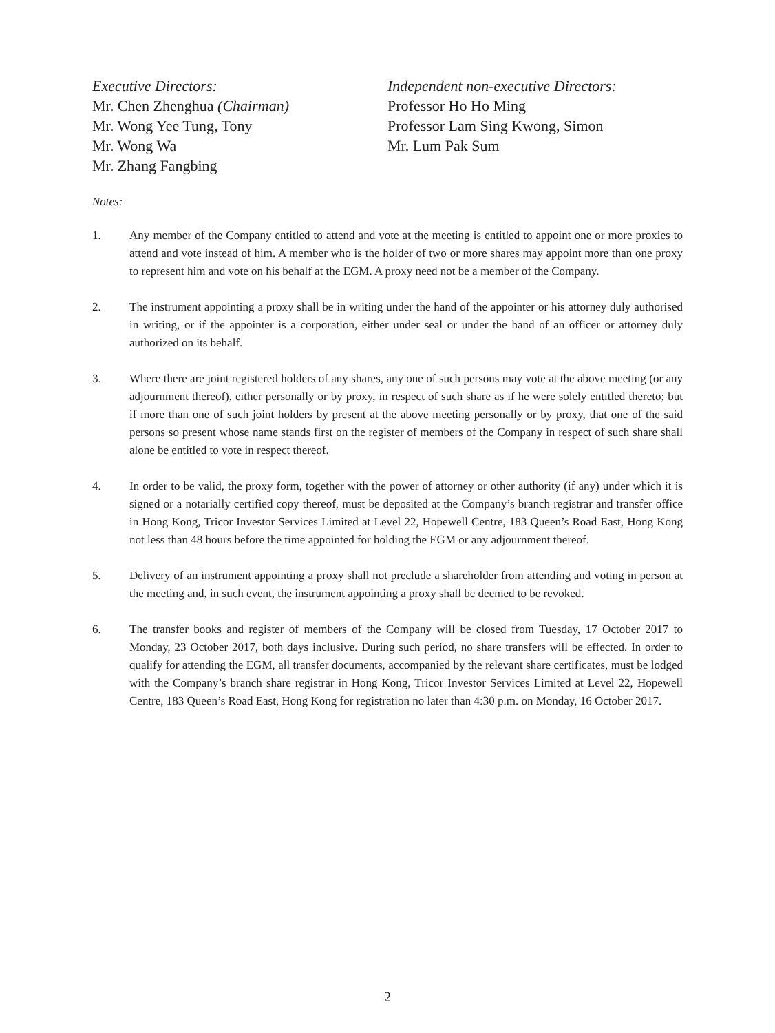Executive Directors:
Mr. Chen Zhenghua (Chairman)
Mr. Wong Yee Tung, Tony
Mr. Wong Wa
Mr. Zhang Fangbing
Independent non-executive Directors:
Professor Ho Ho Ming
Professor Lam Sing Kwong, Simon
Mr. Lum Pak Sum
Notes:
1. Any member of the Company entitled to attend and vote at the meeting is entitled to appoint one or more proxies to attend and vote instead of him. A member who is the holder of two or more shares may appoint more than one proxy to represent him and vote on his behalf at the EGM. A proxy need not be a member of the Company.
2. The instrument appointing a proxy shall be in writing under the hand of the appointer or his attorney duly authorised in writing, or if the appointer is a corporation, either under seal or under the hand of an officer or attorney duly authorized on its behalf.
3. Where there are joint registered holders of any shares, any one of such persons may vote at the above meeting (or any adjournment thereof), either personally or by proxy, in respect of such share as if he were solely entitled thereto; but if more than one of such joint holders by present at the above meeting personally or by proxy, that one of the said persons so present whose name stands first on the register of members of the Company in respect of such share shall alone be entitled to vote in respect thereof.
4. In order to be valid, the proxy form, together with the power of attorney or other authority (if any) under which it is signed or a notarially certified copy thereof, must be deposited at the Company’s branch registrar and transfer office in Hong Kong, Tricor Investor Services Limited at Level 22, Hopewell Centre, 183 Queen’s Road East, Hong Kong not less than 48 hours before the time appointed for holding the EGM or any adjournment thereof.
5. Delivery of an instrument appointing a proxy shall not preclude a shareholder from attending and voting in person at the meeting and, in such event, the instrument appointing a proxy shall be deemed to be revoked.
6. The transfer books and register of members of the Company will be closed from Tuesday, 17 October 2017 to Monday, 23 October 2017, both days inclusive. During such period, no share transfers will be effected. In order to qualify for attending the EGM, all transfer documents, accompanied by the relevant share certificates, must be lodged with the Company’s branch share registrar in Hong Kong, Tricor Investor Services Limited at Level 22, Hopewell Centre, 183 Queen’s Road East, Hong Kong for registration no later than 4:30 p.m. on Monday, 16 October 2017.
2